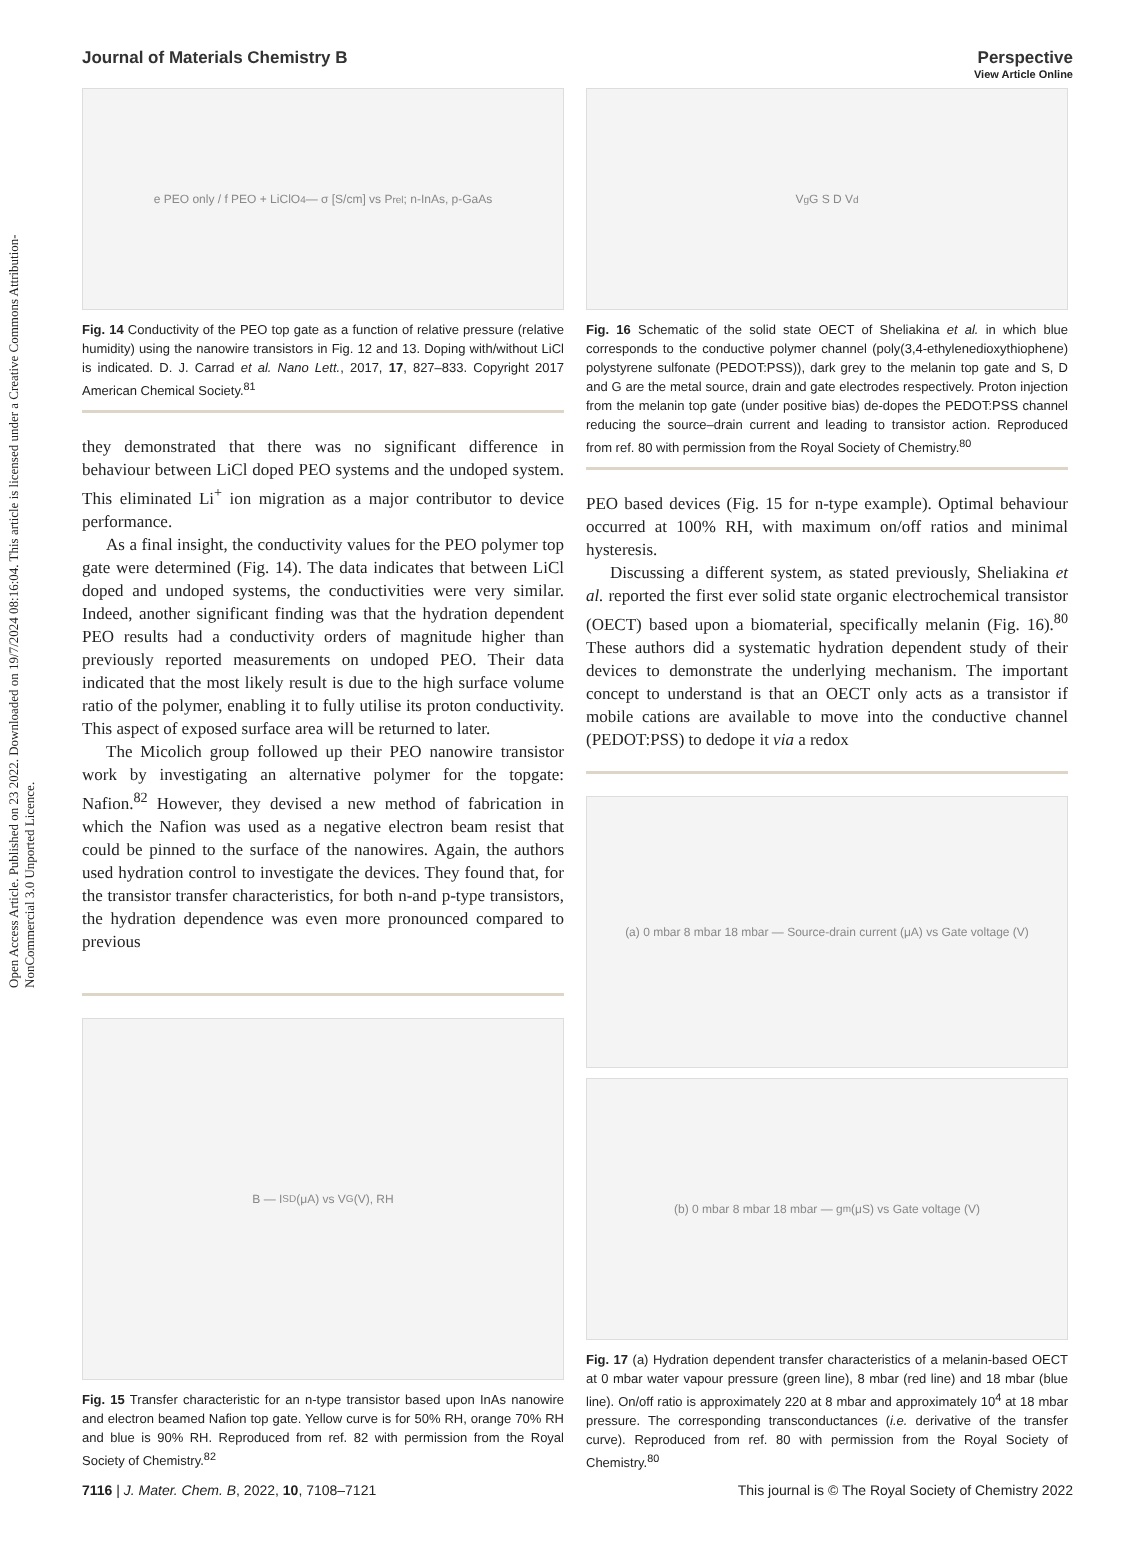View Article Online
Open Access Article. Published on 23 2022. Downloaded on 19/7/2024 08:16:04. This article is licensed under a Creative Commons Attribution-NonCommercial 3.0 Unported Licence.
Journal of Materials Chemistry B Perspective
e PEO only / f PEO + LiClO<sub>4</sub> — σ [S/cm] vs P<sub>rel</sub>; n-InAs, p-GaAs
Fig. 14 Conductivity of the PEO top gate as a function of relative pressure (relative humidity) using the nanowire transistors in Fig. 12 and 13. Doping with/without LiCl is indicated. D. J. Carrad et al. Nano Lett., 2017, 17, 827–833. Copyright 2017 American Chemical Society.<sup>81</sup>
they demonstrated that there was no significant difference in behaviour between LiCl doped PEO systems and the undoped system. This eliminated Li<sup>+</sup> ion migration as a major contributor to device performance.
As a final insight, the conductivity values for the PEO polymer top gate were determined (Fig. 14). The data indicates that between LiCl doped and undoped systems, the conductivities were very similar. Indeed, another significant finding was that the hydration dependent PEO results had a conductivity orders of magnitude higher than previously reported measurements on undoped PEO. Their data indicated that the most likely result is due to the high surface volume ratio of the polymer, enabling it to fully utilise its proton conductivity. This aspect of exposed surface area will be returned to later.
The Micolich group followed up their PEO nanowire transistor work by investigating an alternative polymer for the topgate: Nafion.<sup>82</sup> However, they devised a new method of fabrication in which the Nafion was used as a negative electron beam resist that could be pinned to the surface of the nanowires. Again, the authors used hydration control to investigate the devices. They found that, for the transistor transfer characteristics, for both n-and p-type transistors, the hydration dependence was even more pronounced compared to previous
B — I<sub>SD</sub> (μA) vs V<sub>G</sub> (V), RH
Fig. 15 Transfer characteristic for an n-type transistor based upon InAs nanowire and electron beamed Nafion top gate. Yellow curve is for 50% RH, orange 70% RH and blue is 90% RH. Reproduced from ref. 82 with permission from the Royal Society of Chemistry.<sup>82</sup>
V<sub>g</sub> G S D V<sub>d</sub>
Fig. 16 Schematic of the solid state OECT of Sheliakina et al. in which blue corresponds to the conductive polymer channel (poly(3,4-ethylenedioxythiophene) polystyrene sulfonate (PEDOT:PSS)), dark grey to the melanin top gate and S, D and G are the metal source, drain and gate electrodes respectively. Proton injection from the melanin top gate (under positive bias) de-dopes the PEDOT:PSS channel reducing the source–drain current and leading to transistor action. Reproduced from ref. 80 with permission from the Royal Society of Chemistry.<sup>80</sup>
PEO based devices (Fig. 15 for n-type example). Optimal behaviour occurred at 100% RH, with maximum on/off ratios and minimal hysteresis.
Discussing a different system, as stated previously, Sheliakina et al. reported the first ever solid state organic electrochemical transistor (OECT) based upon a biomaterial, specifically melanin (Fig. 16).<sup>80</sup> These authors did a systematic hydration dependent study of their devices to demonstrate the underlying mechanism. The important concept to understand is that an OECT only acts as a transistor if mobile cations are available to move into the conductive channel (PEDOT:PSS) to dedope it via a redox
(a) 0 mbar 8 mbar 18 mbar — Source-drain current (μA) vs Gate voltage (V)
(b) 0 mbar 8 mbar 18 mbar — g<sub>m</sub> (μS) vs Gate voltage (V)
Fig. 17 (a) Hydration dependent transfer characteristics of a melanin-based OECT at 0 mbar water vapour pressure (green line), 8 mbar (red line) and 18 mbar (blue line). On/off ratio is approximately 220 at 8 mbar and approximately 10<sup>4</sup> at 18 mbar pressure. The corresponding transconductances (i.e. derivative of the transfer curve). Reproduced from ref. 80 with permission from the Royal Society of Chemistry.<sup>80</sup>
7116 | J. Mater. Chem. B, 2022, 10, 7108–7121 This journal is © The Royal Society of Chemistry 2022